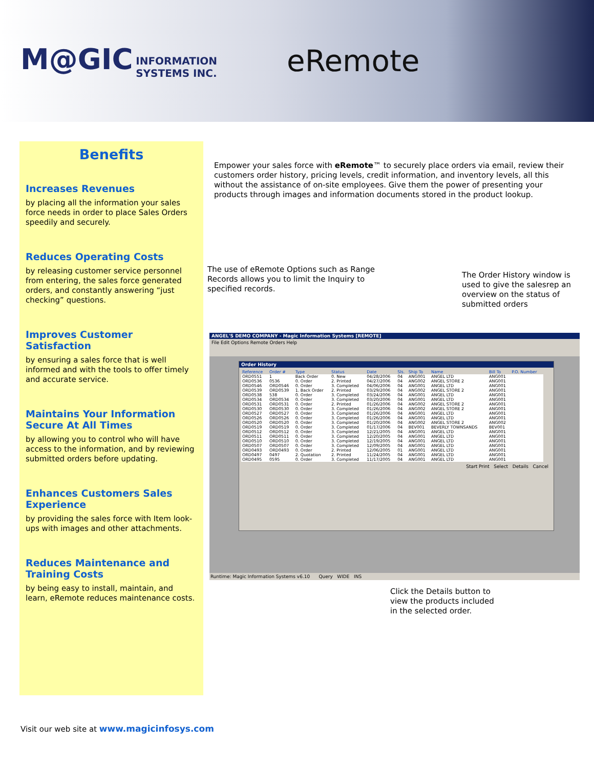M@GIC INFORMATION
SYSTEMS INC.
eRemote
Benefits
Increases Revenues
by placing all the information your sales force needs in order to place Sales Orders speedily and securely.
Reduces Operating Costs
by releasing customer service personnel from entering, the sales force generated orders, and constantly answering “just checking” questions.
Improves Customer Satisfaction
by ensuring a sales force that is well informed and with the tools to offer timely and accurate service.
Maintains Your Information Secure At All Times
by allowing you to control who will have access to the information, and by reviewing submitted orders before updating.
Enhances Customers Sales Experience
by providing the sales force with Item look-ups with images and other attachments.
Reduces Maintenance and Training Costs
by being easy to install, maintain, and learn, eRemote reduces maintenance costs.
Empower your sales force with eRemote™ to securely place orders via email, review their customers order history, pricing levels, credit information, and inventory levels, all this without the assistance of on-site employees. Give them the power of presenting your products through images and information documents stored in the product lookup.
The use of eRemote Options such as Range Records allows you to limit the Inquiry to specified records.
The Order History window is used to give the salesrep an overview on the status of submitted orders
ANGEL'S DEMO COMPANY - Magic Information Systems [REMOTE]
File Edit Options Remote Orders Help
Order History
| Reference | Order # | Type | Status | Date | Sls. | Ship To | Name | Bill To | P.O. Number |
| --- | --- | --- | --- | --- | --- | --- | --- | --- | --- |
| ORD0551 | 1 | Back Order | 0. New | 04/28/2006 | 04 | ANG001 | ANGEL LTD | ANG001 | |
| ORD0536 | 0536 | 0. Order | 2. Printed | 04/27/2006 | 04 | ANG002 | ANGEL STORE 2 | ANG001 | |
| ORD0546 | ORD0546 | 0. Order | 3. Completed | 04/06/2006 | 04 | ANG001 | ANGEL LTD | ANG001 | |
| ORD0539 | ORD0539 | 1. Back Order | 2. Printed | 03/29/2006 | 04 | ANG002 | ANGEL STORE 2 | ANG001 | |
| ORD0538 | 538 | 0. Order | 3. Completed | 03/24/2006 | 04 | ANG001 | ANGEL LTD | ANG001 | |
| ORD0534 | ORD0534 | 0. Order | 3. Completed | 03/20/2006 | 04 | ANG001 | ANGEL LTD | ANG001 | |
| ORD0531 | ORD0531 | 0. Order | 2. Printed | 01/26/2006 | 04 | ANG002 | ANGEL STORE 2 | ANG001 | |
| ORD0530 | ORD0530 | 0. Order | 3. Completed | 01/26/2006 | 04 | ANG002 | ANGEL STORE 2 | ANG001 | |
| ORD0527 | ORD0527 | 0. Order | 3. Completed | 01/26/2006 | 04 | ANG001 | ANGEL LTD | ANG001 | |
| ORD0526 | ORD0526 | 0. Order | 3. Completed | 01/26/2006 | 04 | ANG001 | ANGEL LTD | ANG001 | |
| ORD0520 | ORD0520 | 0. Order | 3. Completed | 01/20/2006 | 04 | ANG002 | ANGEL STORE 2 | ANG002 | |
| ORD0519 | ORD0519 | 0. Order | 3. Completed | 01/17/2006 | 04 | BEV001 | BEVERLY TOWNSANDS | BEV001 | |
| ORD0512 | ORD0512 | 0. Order | 3. Completed | 12/21/2005 | 04 | ANG001 | ANGEL LTD | ANG001 | |
| ORD0511 | ORD0511 | 0. Order | 3. Completed | 12/20/2005 | 04 | ANG001 | ANGEL LTD | ANG001 | |
| ORD0510 | ORD0510 | 0. Order | 3. Completed | 12/19/2005 | 04 | ANG001 | ANGEL LTD | ANG001 | |
| ORD0507 | ORD0507 | 0. Order | 3. Completed | 12/09/2005 | 04 | ANG001 | ANGEL LTD | ANG001 | |
| ORD0493 | ORD0493 | 0. Order | 2. Printed | 12/06/2005 | 01 | ANG001 | ANGEL LTD | ANG001 | |
| ORD0497 | 0497 | 2. Quotation | 2. Printed | 11/24/2005 | 04 | ANG001 | ANGEL LTD | ANG001 | |
| ORD0495 | 0595 | 0. Order | 3. Completed | 11/17/2005 | 04 | ANG001 | ANGEL LTD | ANG001 | |
Start Print Select Details Cancel
Runtime: Magic Information Systems v6.10 Query WIDE INS
Click the Details button to view the products included in the selected order.
Visit our web site at www.magicinfosys.com